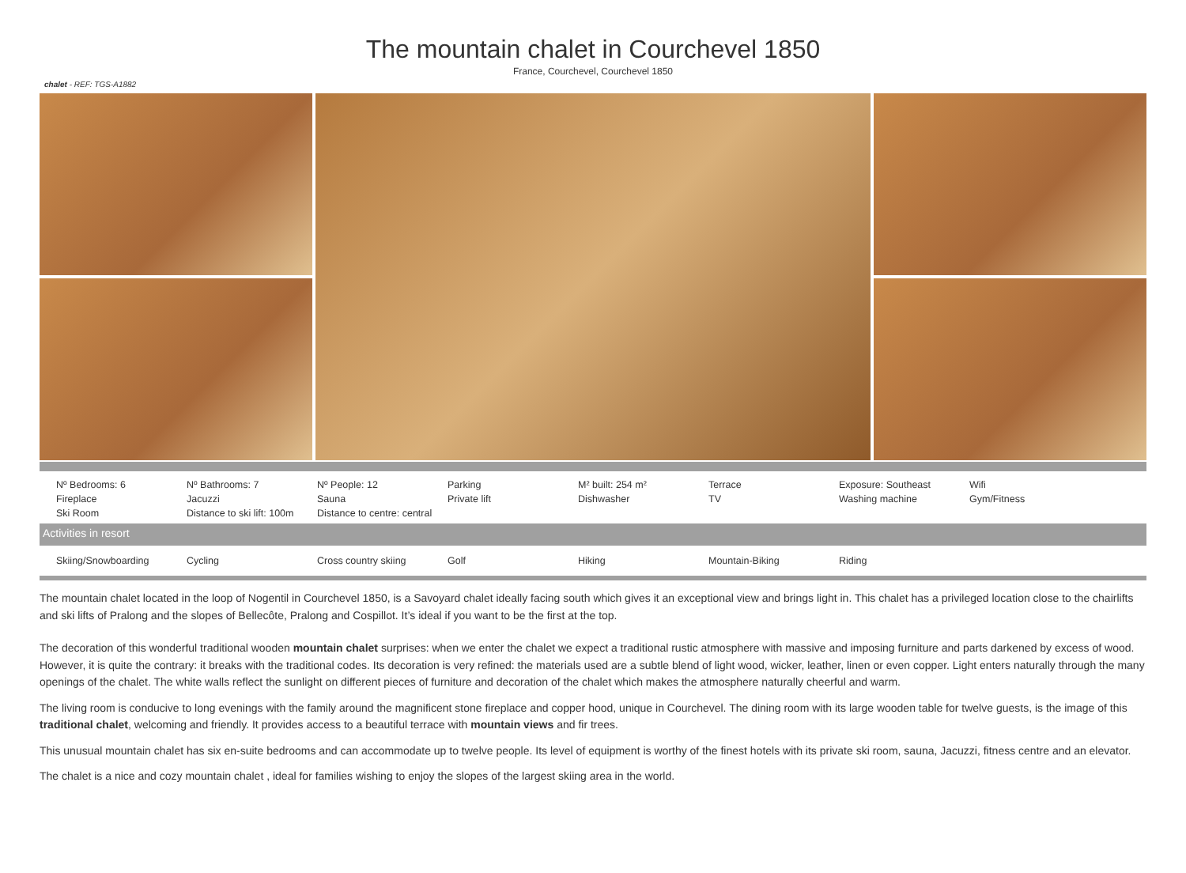The mountain chalet in Courchevel 1850
France, Courchevel, Courchevel 1850
chalet - REF: TGS-A1882
Nº Bedrooms: 6
Nº Bathrooms: 7
Nº People: 12
Parking
M² built: 254 m²
Terrace
Exposure: Southeast
Wifi
Fireplace
Jacuzzi
Sauna
Private lift
Dishwasher
TV
Washing machine
Gym/Fitness
Ski Room
Distance to ski lift: 100m
Distance to centre: central
Activities in resort
Skiing/Snowboarding
Cycling
Cross country skiing
Golf
Hiking
Mountain-Biking
Riding
The mountain chalet located in the loop of Nogentil in Courchevel 1850, is a Savoyard chalet ideally facing south which gives it an exceptional view and brings light in. This chalet has a privileged location close to the chairlifts and ski lifts of Pralong and the slopes of Bellecôte, Pralong and Cospillot. It’s ideal if you want to be the first at the top.
The decoration of this wonderful traditional wooden mountain chalet surprises: when we enter the chalet we expect a traditional rustic atmosphere with massive and imposing furniture and parts darkened by excess of wood. However, it is quite the contrary: it breaks with the traditional codes. Its decoration is very refined: the materials used are a subtle blend of light wood, wicker, leather, linen or even copper. Light enters naturally through the many openings of the chalet. The white walls reflect the sunlight on different pieces of furniture and decoration of the chalet which makes the atmosphere naturally cheerful and warm.
The living room is conducive to long evenings with the family around the magnificent stone fireplace and copper hood, unique in Courchevel. The dining room with its large wooden table for twelve guests, is the image of this traditional chalet, welcoming and friendly. It provides access to a beautiful terrace with mountain views and fir trees.
This unusual mountain chalet has six en-suite bedrooms and can accommodate up to twelve people. Its level of equipment is worthy of the finest hotels with its private ski room, sauna, Jacuzzi, fitness centre and an elevator.
The chalet is a nice and cozy mountain chalet , ideal for families wishing to enjoy the slopes of the largest skiing area in the world.